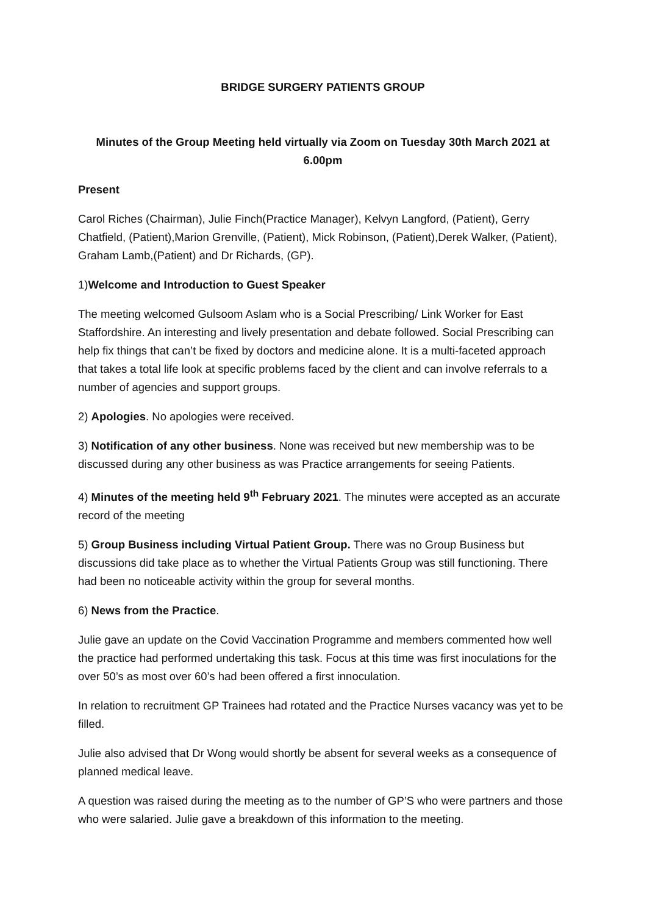BRIDGE SURGERY PATIENTS GROUP
Minutes of the Group Meeting held virtually via Zoom on Tuesday 30th March 2021 at 6.00pm
Present
Carol Riches (Chairman), Julie Finch(Practice Manager), Kelvyn Langford, (Patient), Gerry Chatfield, (Patient),Marion Grenville, (Patient), Mick Robinson, (Patient),Derek Walker, (Patient), Graham Lamb,(Patient) and Dr Richards, (GP).
1)Welcome and Introduction to Guest Speaker
The meeting welcomed Gulsoom Aslam who is a Social Prescribing/ Link Worker for East Staffordshire. An interesting and lively presentation and debate followed. Social Prescribing can help fix things that can’t be fixed by doctors and medicine alone. It is a multi-faceted approach that takes a total life look at specific problems faced by the client and can involve referrals to a number of agencies and support groups.
2) Apologies. No apologies were received.
3) Notification of any other business. None was received but new membership was to be discussed during any other business as was Practice arrangements for seeing Patients.
4) Minutes of the meeting held 9<sup>th</sup> February 2021. The minutes were accepted as an accurate record of the meeting
5) Group Business including Virtual Patient Group. There was no Group Business but discussions did take place as to whether the Virtual Patients Group was still functioning. There had been no noticeable activity within the group for several months.
6) News from the Practice.
Julie gave an update on the Covid Vaccination Programme and members commented how well the practice had performed undertaking this task. Focus at this time was first inoculations for the over 50’s as most over 60’s had been offered a first innoculation.
In relation to recruitment GP Trainees had rotated and the Practice Nurses vacancy was yet to be filled.
Julie also advised that Dr Wong would shortly be absent for several weeks as a consequence of planned medical leave.
A question was raised during the meeting as to the number of GP’S who were partners and those who were salaried. Julie gave a breakdown of this information to the meeting.